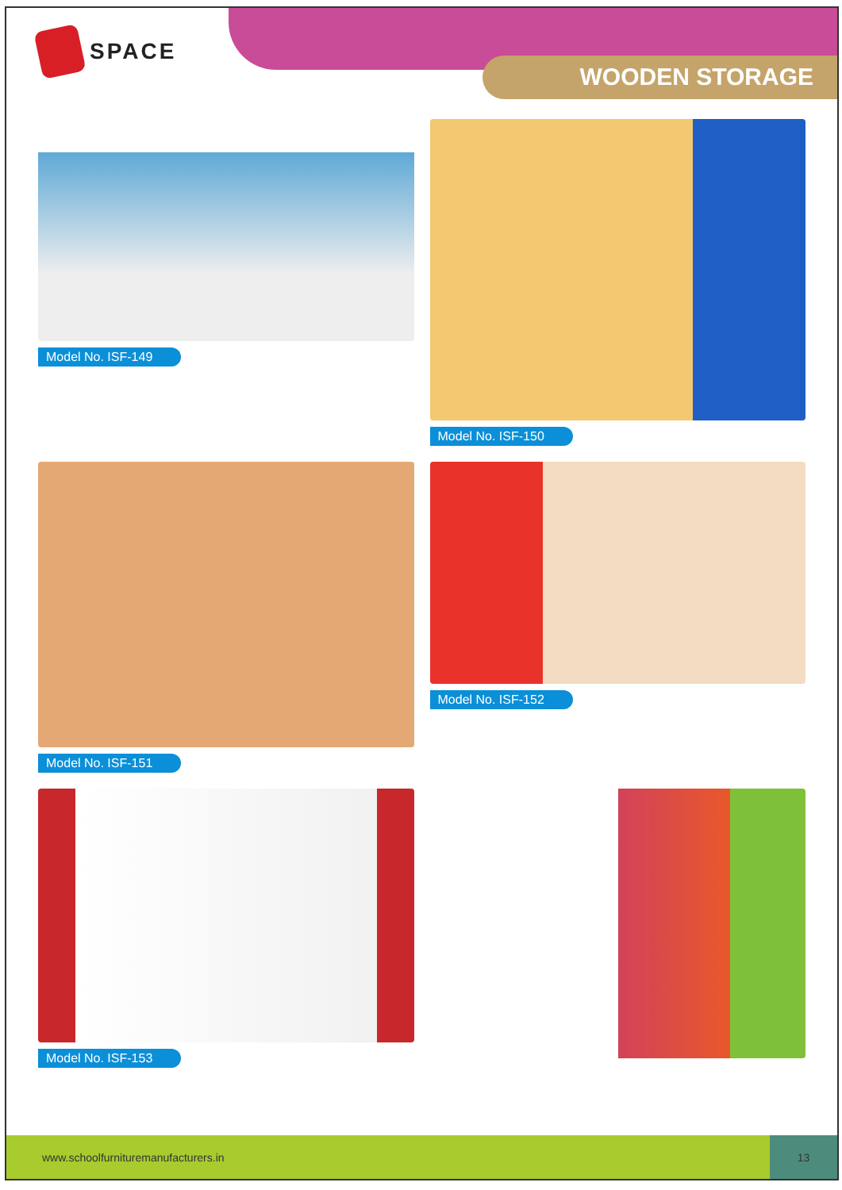SPACE
WOODEN STORAGE
Model No. ISF-149
Model No. ISF-150
Model No. ISF-151
Model No. ISF-152
Model No. ISF-153
www.schoolfurnituremanufacturers.in
13